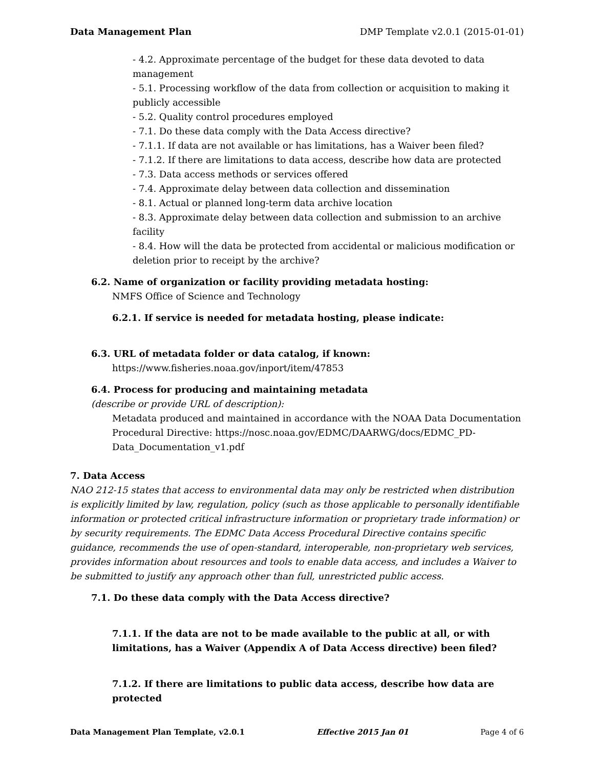Data Management Plan DMP Template v2.0.1 (2015-01-01)
- 4.2. Approximate percentage of the budget for these data devoted to data management
- 5.1. Processing workflow of the data from collection or acquisition to making it publicly accessible
- 5.2. Quality control procedures employed
- 7.1. Do these data comply with the Data Access directive?
- 7.1.1. If data are not available or has limitations, has a Waiver been filed?
- 7.1.2. If there are limitations to data access, describe how data are protected
- 7.3. Data access methods or services offered
- 7.4. Approximate delay between data collection and dissemination
- 8.1. Actual or planned long-term data archive location
- 8.3. Approximate delay between data collection and submission to an archive facility
- 8.4. How will the data be protected from accidental or malicious modification or deletion prior to receipt by the archive?
6.2. Name of organization or facility providing metadata hosting:
NMFS Office of Science and Technology
6.2.1. If service is needed for metadata hosting, please indicate:
6.3. URL of metadata folder or data catalog, if known:
https://www.fisheries.noaa.gov/inport/item/47853
6.4. Process for producing and maintaining metadata
(describe or provide URL of description):
Metadata produced and maintained in accordance with the NOAA Data Documentation Procedural Directive: https://nosc.noaa.gov/EDMC/DAARWG/docs/EDMC_PD-Data_Documentation_v1.pdf
7. Data Access
NAO 212-15 states that access to environmental data may only be restricted when distribution is explicitly limited by law, regulation, policy (such as those applicable to personally identifiable information or protected critical infrastructure information or proprietary trade information) or by security requirements. The EDMC Data Access Procedural Directive contains specific guidance, recommends the use of open-standard, interoperable, non-proprietary web services, provides information about resources and tools to enable data access, and includes a Waiver to be submitted to justify any approach other than full, unrestricted public access.
7.1. Do these data comply with the Data Access directive?
7.1.1. If the data are not to be made available to the public at all, or with limitations, has a Waiver (Appendix A of Data Access directive) been filed?
7.1.2. If there are limitations to public data access, describe how data are protected
Data Management Plan Template, v2.0.1 Effective 2015 Jan 01 Page 4 of 6